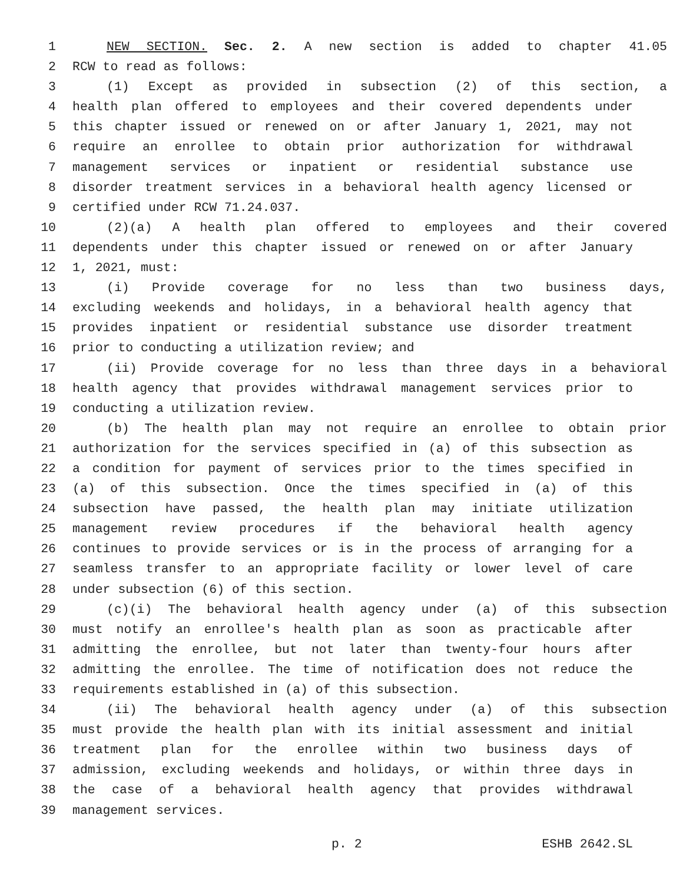1 NEW SECTION. Sec. 2. A new section is added to chapter 41.05
2 RCW to read as follows:
3 (1) Except as provided in subsection (2) of this section, a
4 health plan offered to employees and their covered dependents under
5 this chapter issued or renewed on or after January 1, 2021, may not
6 require an enrollee to obtain prior authorization for withdrawal
7 management services or inpatient or residential substance use
8 disorder treatment services in a behavioral health agency licensed or
9 certified under RCW 71.24.037.
10 (2)(a) A health plan offered to employees and their covered
11 dependents under this chapter issued or renewed on or after January
12 1, 2021, must:
13 (i) Provide coverage for no less than two business days,
14 excluding weekends and holidays, in a behavioral health agency that
15 provides inpatient or residential substance use disorder treatment
16 prior to conducting a utilization review; and
17 (ii) Provide coverage for no less than three days in a behavioral
18 health agency that provides withdrawal management services prior to
19 conducting a utilization review.
20 (b) The health plan may not require an enrollee to obtain prior
21 authorization for the services specified in (a) of this subsection as
22 a condition for payment of services prior to the times specified in
23 (a) of this subsection. Once the times specified in (a) of this
24 subsection have passed, the health plan may initiate utilization
25 management review procedures if the behavioral health agency
26 continues to provide services or is in the process of arranging for a
27 seamless transfer to an appropriate facility or lower level of care
28 under subsection (6) of this section.
29 (c)(i) The behavioral health agency under (a) of this subsection
30 must notify an enrollee's health plan as soon as practicable after
31 admitting the enrollee, but not later than twenty-four hours after
32 admitting the enrollee. The time of notification does not reduce the
33 requirements established in (a) of this subsection.
34 (ii) The behavioral health agency under (a) of this subsection
35 must provide the health plan with its initial assessment and initial
36 treatment plan for the enrollee within two business days of
37 admission, excluding weekends and holidays, or within three days in
38 the case of a behavioral health agency that provides withdrawal
39 management services.
p. 2 ESHB 2642.SL